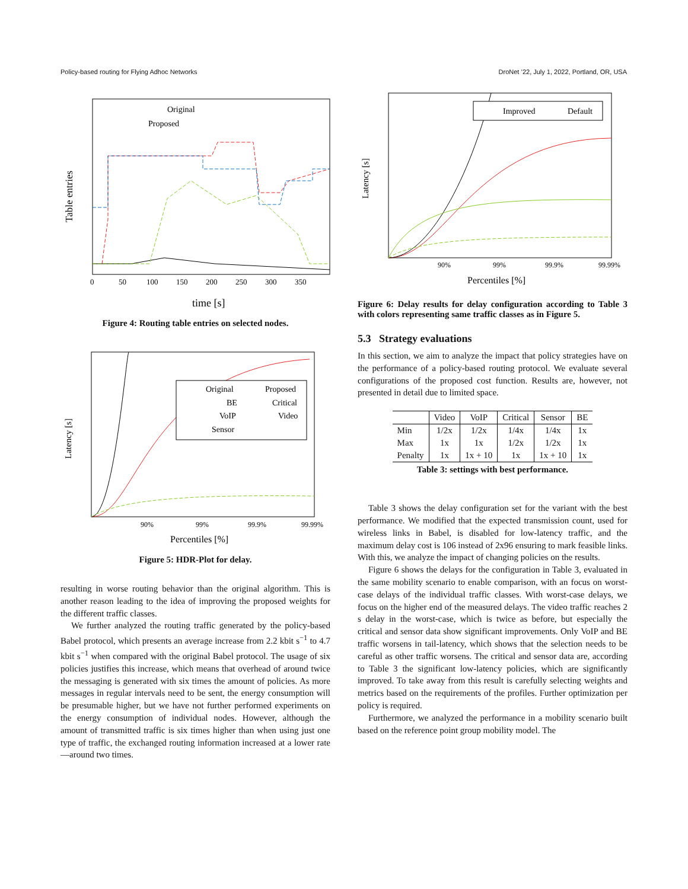Policy-based routing for Flying Adhoc Networks DroNet ’22, July 1, 2022, Portland, OR, USA
Original
Proposed
Table entries
0
50
100
150
200
250
300
350
time [s]
Figure 4: Routing table entries on selected nodes.
Original
Proposed
BE
Critical
VoIP
Video
Sensor
Latency [s]
90%
99%
99.9%
99.99%
Percentiles [%]
Figure 5: HDR-Plot for delay.
resulting in worse routing behavior than the original algorithm. This is another reason leading to the idea of improving the proposed weights for the different traffic classes.
We further analyzed the routing traffic generated by the policy-based Babel protocol, which presents an average increase from 2.2 kbit s<sup>−1</sup> to 4.7 kbit s<sup>−1</sup> when compared with the original Babel protocol. The usage of six policies justifies this increase, which means that overhead of around twice the messaging is generated with six times the amount of policies. As more messages in regular intervals need to be sent, the energy consumption will be presumable higher, but we have not further performed experiments on the energy consumption of individual nodes. However, although the amount of transmitted traffic is six times higher than when using just one type of traffic, the exchanged routing information increased at a lower rate—around two times.
Improved
Default
Latency [s]
90%
99%
99.9%
99.99%
Percentiles [%]
Figure 6: Delay results for delay configuration according to Table 3 with colors representing same traffic classes as in Figure 5.
5.3 Strategy evaluations
In this section, we aim to analyze the impact that policy strategies have on the performance of a policy-based routing protocol. We evaluate several configurations of the proposed cost function. Results are, however, not presented in detail due to limited space.
| | Video | VoIP | Critical | Sensor | BE |
| --- | --- | --- | --- | --- | --- |
| Min | 1/2x | 1/2x | 1/4x | 1/4x | 1x |
| Max | 1x | 1x | 1/2x | 1/2x | 1x |
| Penalty | 1x | 1x + 10 | 1x | 1x + 10 | 1x |
Table 3: settings with best performance.
Table 3 shows the delay configuration set for the variant with the best performance. We modified that the expected transmission count, used for wireless links in Babel, is disabled for low-latency traffic, and the maximum delay cost is 106 instead of 2x96 ensuring to mark feasible links. With this, we analyze the impact of changing policies on the results.
Figure 6 shows the delays for the configuration in Table 3, evaluated in the same mobility scenario to enable comparison, with an focus on worst-case delays of the individual traffic classes. With worst-case delays, we focus on the higher end of the measured delays. The video traffic reaches 2 s delay in the worst-case, which is twice as before, but especially the critical and sensor data show significant improvements. Only VoIP and BE traffic worsens in tail-latency, which shows that the selection needs to be careful as other traffic worsens. The critical and sensor data are, according to Table 3 the significant low-latency policies, which are significantly improved. To take away from this result is carefully selecting weights and metrics based on the requirements of the profiles. Further optimization per policy is required.
Furthermore, we analyzed the performance in a mobility scenario built based on the reference point group mobility model. The